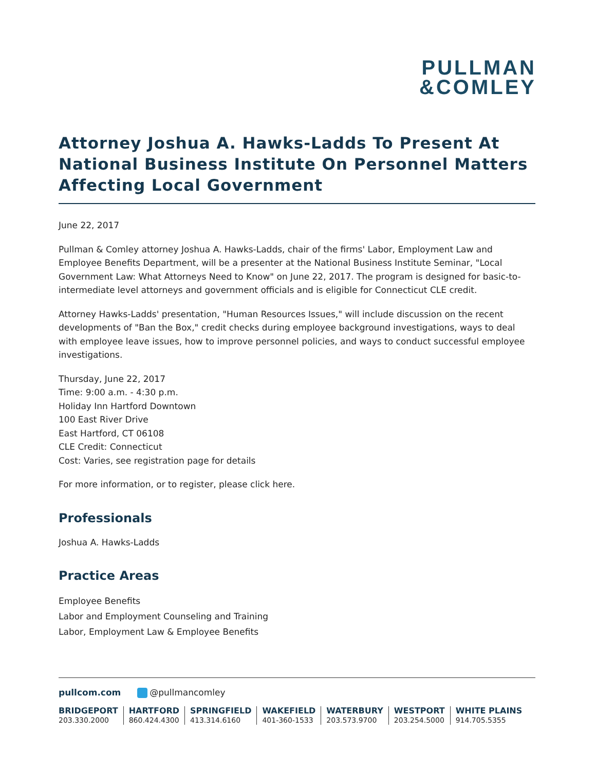PULLMAN
&COMLEY
Attorney Joshua A. Hawks-Ladds To Present At National Business Institute On Personnel Matters Affecting Local Government
June 22, 2017
Pullman & Comley attorney Joshua A. Hawks-Ladds, chair of the firms' Labor, Employment Law and Employee Benefits Department, will be a presenter at the National Business Institute Seminar, "Local Government Law: What Attorneys Need to Know" on June 22, 2017. The program is designed for basic-to-intermediate level attorneys and government officials and is eligible for Connecticut CLE credit.
Attorney Hawks-Ladds' presentation, "Human Resources Issues," will include discussion on the recent developments of "Ban the Box," credit checks during employee background investigations, ways to deal with employee leave issues, how to improve personnel policies, and ways to conduct successful employee investigations.
Thursday, June 22, 2017
Time: 9:00 a.m. - 4:30 p.m.
Holiday Inn Hartford Downtown
100 East River Drive
East Hartford, CT 06108
CLE Credit: Connecticut
Cost: Varies, see registration page for details
For more information, or to register, please click here.
Professionals
Joshua A. Hawks-Ladds
Practice Areas
Employee Benefits
Labor and Employment Counseling and Training
Labor, Employment Law & Employee Benefits
pullcom.com @pullmancomley
BRIDGEPORT
203.330.2000
HARTFORD
860.424.4300
SPRINGFIELD
413.314.6160
WAKEFIELD
401-360-1533
WATERBURY
203.573.9700
WESTPORT
203.254.5000
WHITE PLAINS
914.705.5355